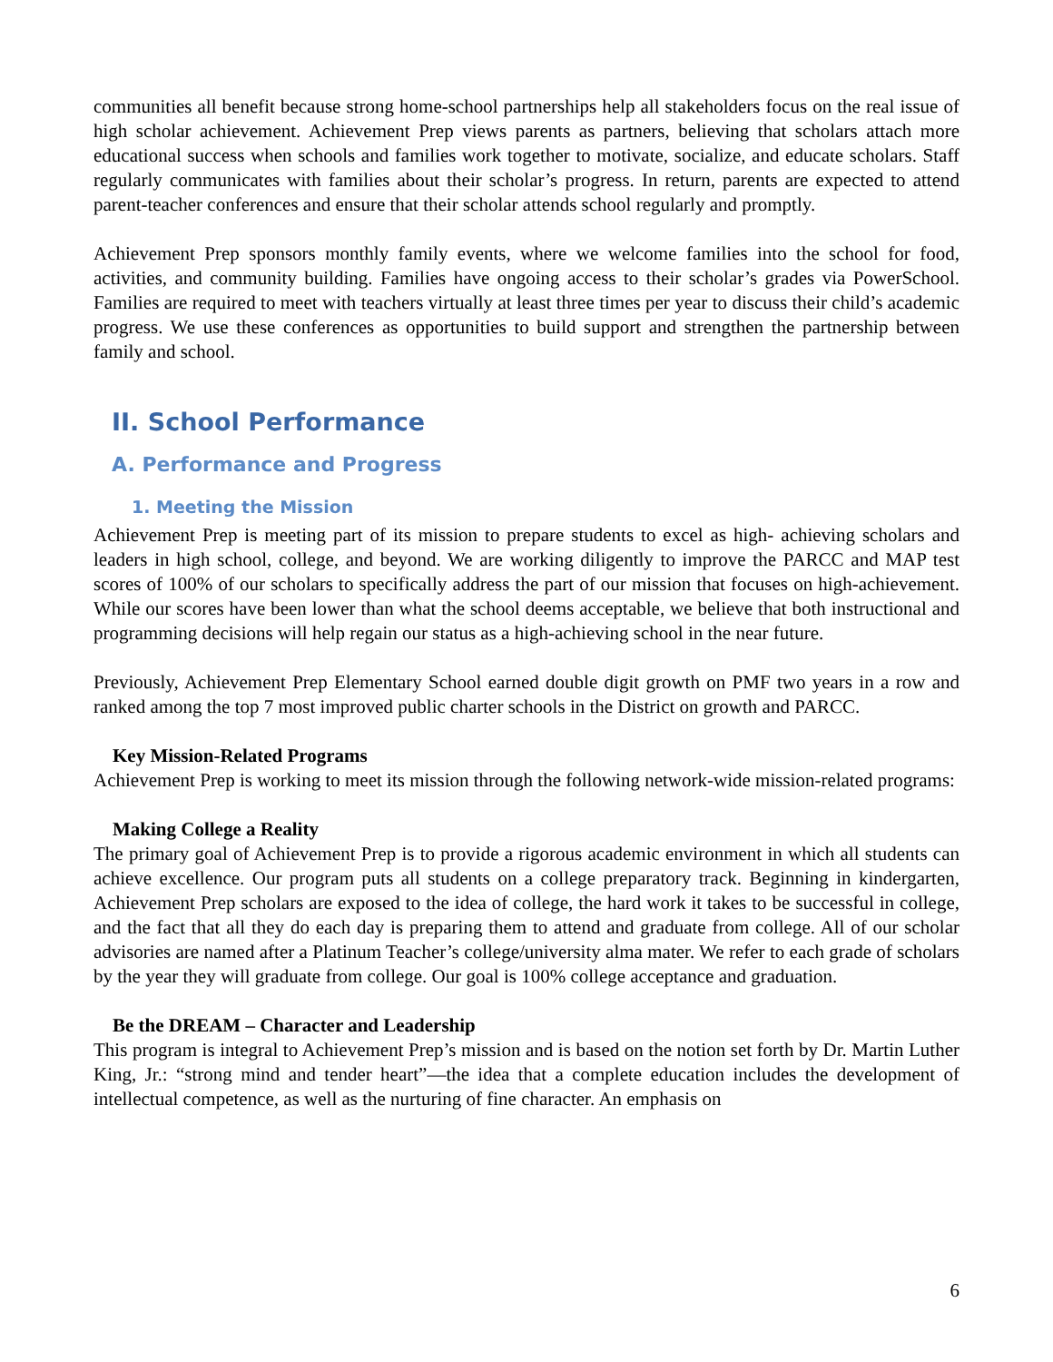communities all benefit because strong home-school partnerships help all stakeholders focus on the real issue of high scholar achievement. Achievement Prep views parents as partners, believing that scholars attach more educational success when schools and families work together to motivate, socialize, and educate scholars. Staff regularly communicates with families about their scholar’s progress. In return, parents are expected to attend parent-teacher conferences and ensure that their scholar attends school regularly and promptly.
Achievement Prep sponsors monthly family events, where we welcome families into the school for food, activities, and community building. Families have ongoing access to their scholar’s grades via PowerSchool. Families are required to meet with teachers virtually at least three times per year to discuss their child’s academic progress. We use these conferences as opportunities to build support and strengthen the partnership between family and school.
II. School Performance
A. Performance and Progress
1. Meeting the Mission
Achievement Prep is meeting part of its mission to prepare students to excel as high- achieving scholars and leaders in high school, college, and beyond. We are working diligently to improve the PARCC and MAP test scores of 100% of our scholars to specifically address the part of our mission that focuses on high-achievement. While our scores have been lower than what the school deems acceptable, we believe that both instructional and programming decisions will help regain our status as a high-achieving school in the near future.
Previously, Achievement Prep Elementary School earned double digit growth on PMF two years in a row and ranked among the top 7 most improved public charter schools in the District on growth and PARCC.
Key Mission-Related Programs
Achievement Prep is working to meet its mission through the following network-wide mission-related programs:
Making College a Reality
The primary goal of Achievement Prep is to provide a rigorous academic environment in which all students can achieve excellence. Our program puts all students on a college preparatory track. Beginning in kindergarten, Achievement Prep scholars are exposed to the idea of college, the hard work it takes to be successful in college, and the fact that all they do each day is preparing them to attend and graduate from college. All of our scholar advisories are named after a Platinum Teacher’s college/university alma mater. We refer to each grade of scholars by the year they will graduate from college. Our goal is 100% college acceptance and graduation.
Be the DREAM – Character and Leadership
This program is integral to Achievement Prep’s mission and is based on the notion set forth by Dr. Martin Luther King, Jr.: “strong mind and tender heart”—the idea that a complete education includes the development of intellectual competence, as well as the nurturing of fine character. An emphasis on
6